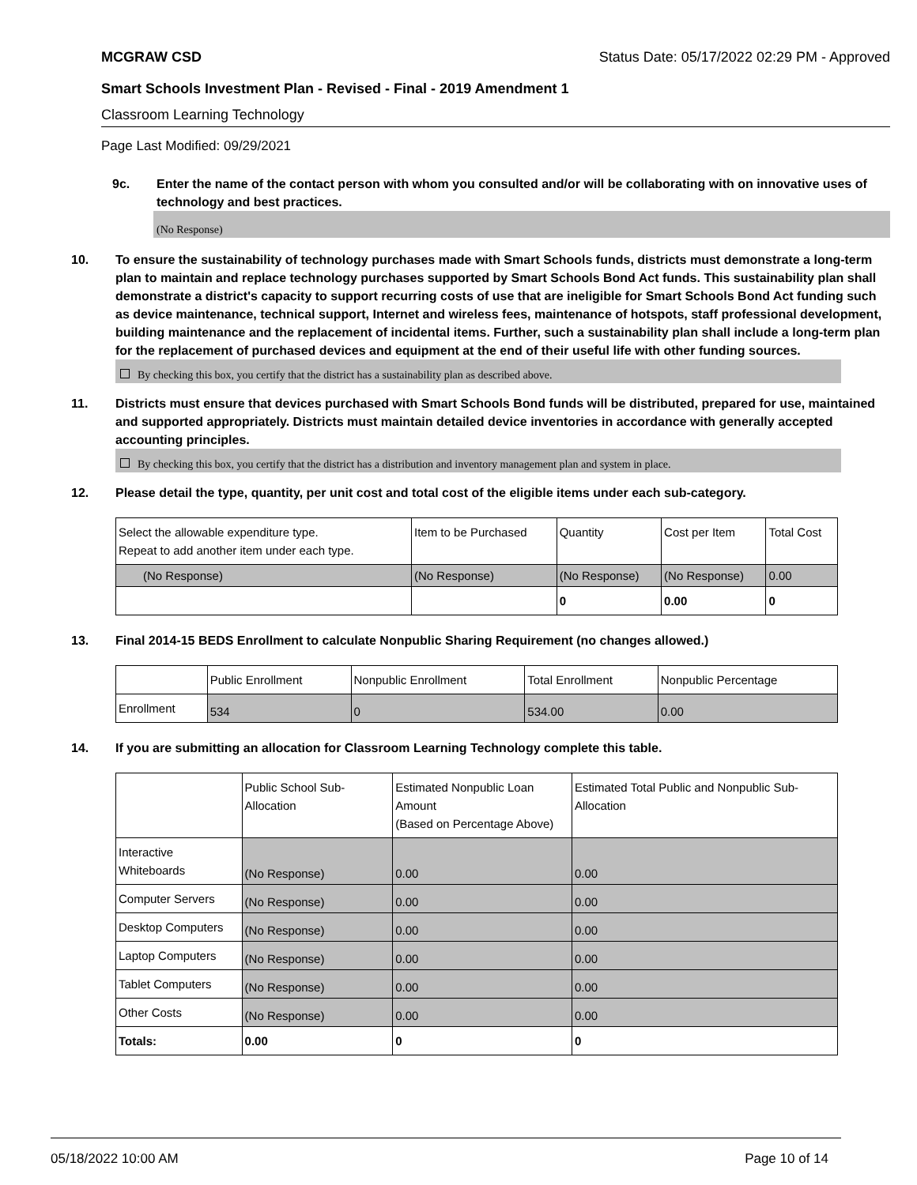MCGRAW CSD Status Date: 05/17/2022 02:29 PM - Approved
Smart Schools Investment Plan - Revised - Final - 2019 Amendment 1
Classroom Learning Technology
Page Last Modified: 09/29/2021
9c. Enter the name of the contact person with whom you consulted and/or will be collaborating with on innovative uses of technology and best practices.
(No Response)
10. To ensure the sustainability of technology purchases made with Smart Schools funds, districts must demonstrate a long-term plan to maintain and replace technology purchases supported by Smart Schools Bond Act funds. This sustainability plan shall demonstrate a district's capacity to support recurring costs of use that are ineligible for Smart Schools Bond Act funding such as device maintenance, technical support, Internet and wireless fees, maintenance of hotspots, staff professional development, building maintenance and the replacement of incidental items. Further, such a sustainability plan shall include a long-term plan for the replacement of purchased devices and equipment at the end of their useful life with other funding sources.
By checking this box, you certify that the district has a sustainability plan as described above.
11. Districts must ensure that devices purchased with Smart Schools Bond funds will be distributed, prepared for use, maintained and supported appropriately. Districts must maintain detailed device inventories in accordance with generally accepted accounting principles.
By checking this box, you certify that the district has a distribution and inventory management plan and system in place.
12. Please detail the type, quantity, per unit cost and total cost of the eligible items under each sub-category.
| Select the allowable expenditure type. Repeat to add another item under each type. | Item to be Purchased | Quantity | Cost per Item | Total Cost |
| --- | --- | --- | --- | --- |
| (No Response) | (No Response) | (No Response) | (No Response) | 0.00 |
| | | 0 | 0.00 | 0 |
13. Final 2014-15 BEDS Enrollment to calculate Nonpublic Sharing Requirement (no changes allowed.)
| | Public Enrollment | Nonpublic Enrollment | Total Enrollment | Nonpublic Percentage |
| --- | --- | --- | --- | --- |
| Enrollment | 534 | 0 | 534.00 | 0.00 |
14. If you are submitting an allocation for Classroom Learning Technology complete this table.
| | Public School Sub-Allocation | Estimated Nonpublic Loan Amount (Based on Percentage Above) | Estimated Total Public and Nonpublic Sub-Allocation |
| --- | --- | --- | --- |
| Interactive Whiteboards | (No Response) | 0.00 | 0.00 |
| Computer Servers | (No Response) | 0.00 | 0.00 |
| Desktop Computers | (No Response) | 0.00 | 0.00 |
| Laptop Computers | (No Response) | 0.00 | 0.00 |
| Tablet Computers | (No Response) | 0.00 | 0.00 |
| Other Costs | (No Response) | 0.00 | 0.00 |
| Totals: | 0.00 | 0 | 0 |
05/18/2022 10:00 AM Page 10 of 14